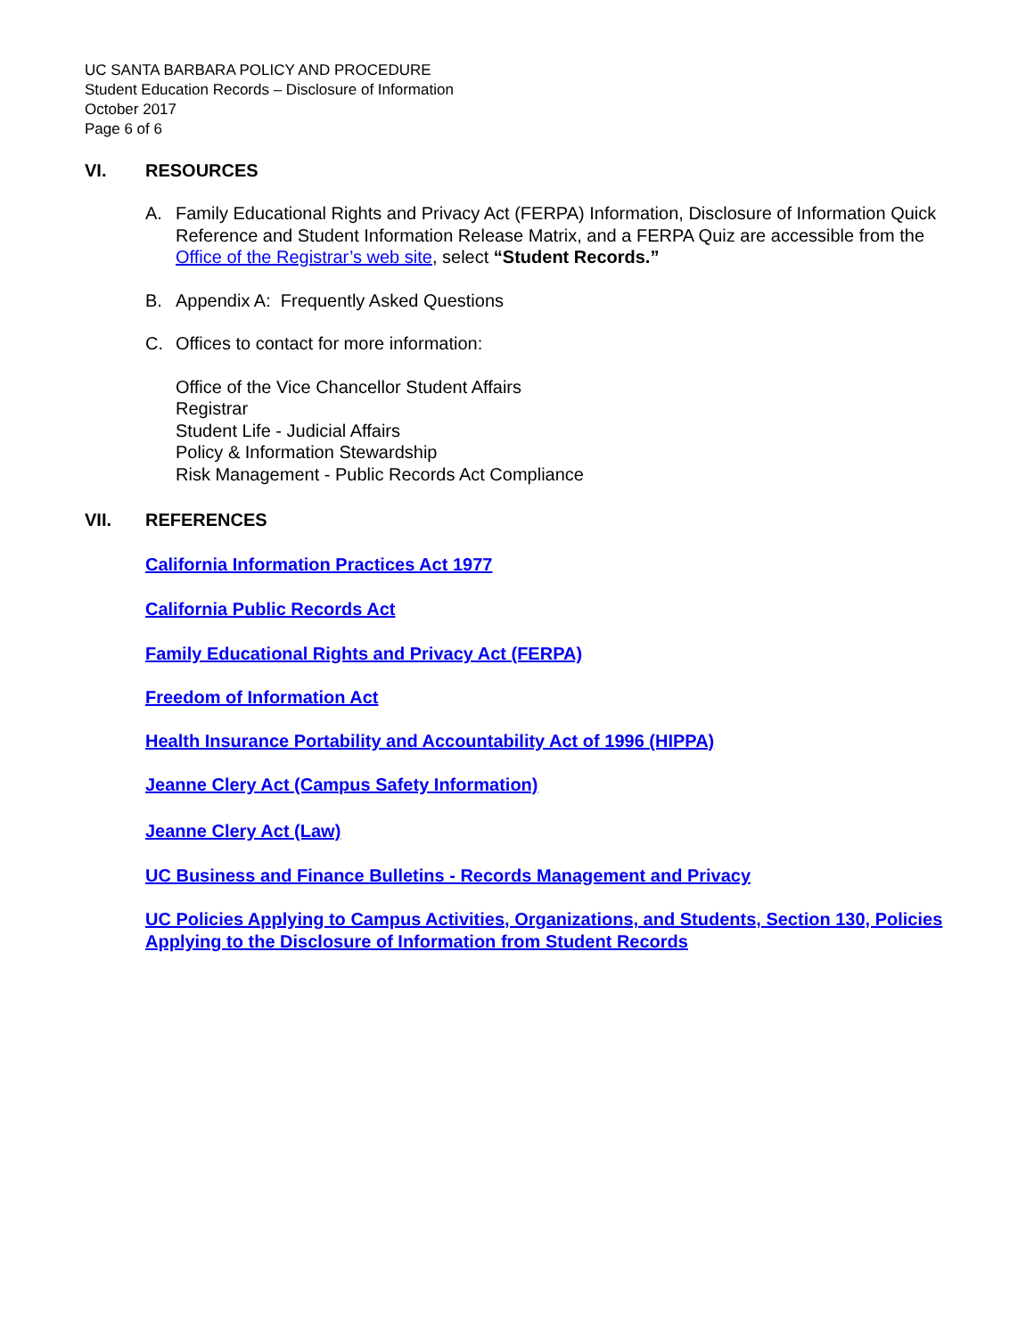UC SANTA BARBARA POLICY AND PROCEDURE
Student Education Records – Disclosure of Information
October 2017
Page 6 of 6
VI. RESOURCES
A. Family Educational Rights and Privacy Act (FERPA) Information, Disclosure of Information Quick Reference and Student Information Release Matrix, and a FERPA Quiz are accessible from the Office of the Registrar’s web site, select “Student Records.”
B. Appendix A: Frequently Asked Questions
C. Offices to contact for more information:
Office of the Vice Chancellor Student Affairs
Registrar
Student Life - Judicial Affairs
Policy & Information Stewardship
Risk Management - Public Records Act Compliance
VII. REFERENCES
California Information Practices Act 1977
California Public Records Act
Family Educational Rights and Privacy Act (FERPA)
Freedom of Information Act
Health Insurance Portability and Accountability Act of 1996 (HIPPA)
Jeanne Clery Act (Campus Safety Information)
Jeanne Clery Act (Law)
UC Business and Finance Bulletins - Records Management and Privacy
UC Policies Applying to Campus Activities, Organizations, and Students, Section 130, Policies Applying to the Disclosure of Information from Student Records